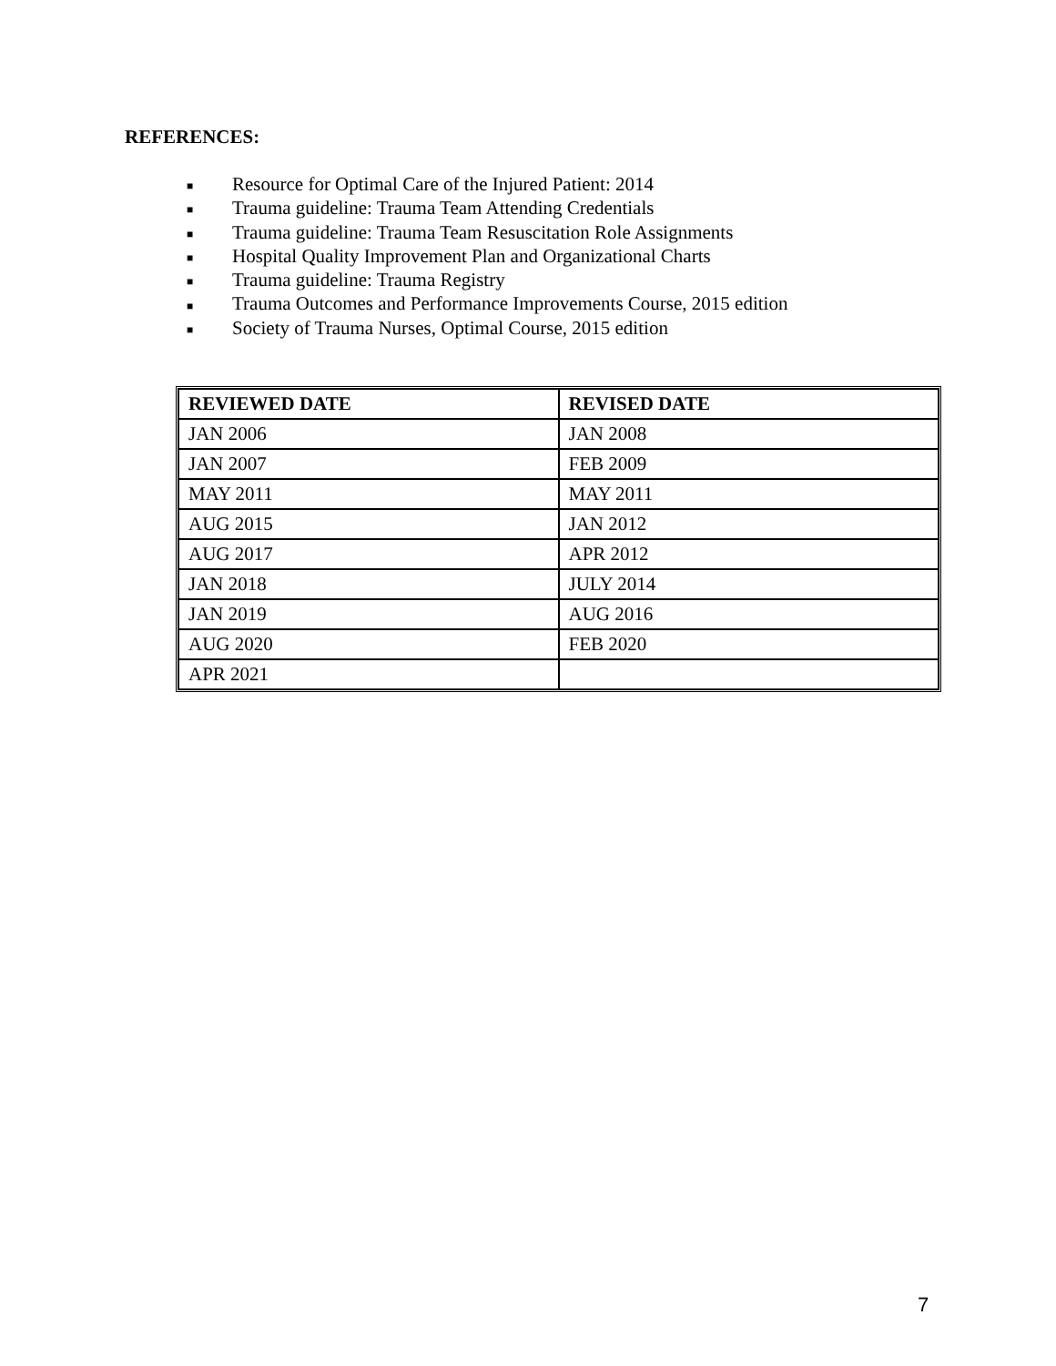REFERENCES:
■ Resource for Optimal Care of the Injured Patient: 2014
■ Trauma guideline: Trauma Team Attending Credentials
■ Trauma guideline: Trauma Team Resuscitation Role Assignments
■ Hospital Quality Improvement Plan and Organizational Charts
■ Trauma guideline: Trauma Registry
■ Trauma Outcomes and Performance Improvements Course, 2015 edition
■ Society of Trauma Nurses, Optimal Course, 2015 edition
| REVIEWED DATE | REVISED DATE |
| --- | --- |
| JAN 2006 | JAN 2008 |
| JAN 2007 | FEB 2009 |
| MAY 2011 | MAY 2011 |
| AUG 2015 | JAN 2012 |
| AUG 2017 | APR 2012 |
| JAN 2018 | JULY 2014 |
| JAN 2019 | AUG 2016 |
| AUG 2020 | FEB 2020 |
| APR 2021 | |
7